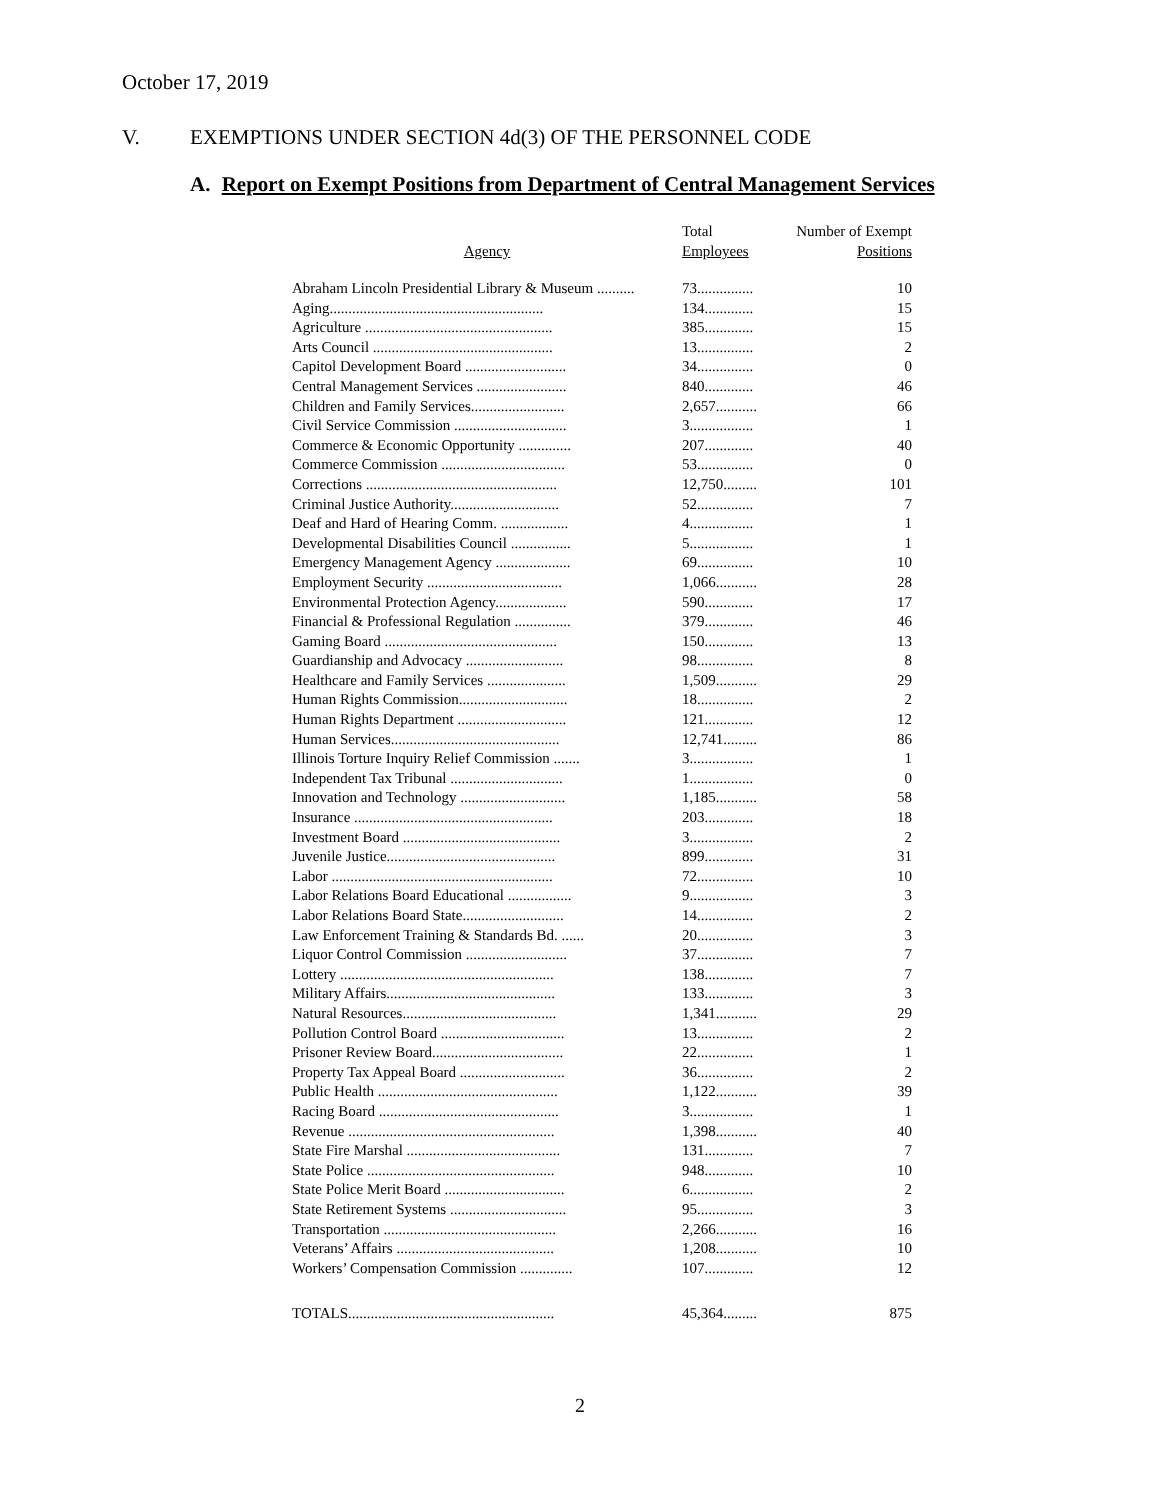October 17, 2019
V. EXEMPTIONS UNDER SECTION 4d(3) OF THE PERSONNEL CODE
A. Report on Exempt Positions from Department of Central Management Services
| Agency | Total Employees | Number of Exempt Positions |
| --- | --- | --- |
| Abraham Lincoln Presidential Library & Museum .......... | 73............... | 10 |
| Aging......................................................... | 134............. | 15 |
| Agriculture .................................................. | 385............. | 15 |
| Arts Council ................................................ | 13............... | 2 |
| Capitol Development Board ........................... | 34............... | 0 |
| Central Management Services ........................ | 840............. | 46 |
| Children and Family Services......................... | 2,657........... | 66 |
| Civil Service Commission .............................. | 3................. | 1 |
| Commerce & Economic Opportunity .............. | 207............. | 40 |
| Commerce Commission ................................. | 53............... | 0 |
| Corrections ................................................... | 12,750......... | 101 |
| Criminal Justice Authority............................. | 52............... | 7 |
| Deaf and Hard of Hearing Comm. .................. | 4................. | 1 |
| Developmental Disabilities Council ................ | 5................. | 1 |
| Emergency Management Agency .................... | 69............... | 10 |
| Employment Security .................................... | 1,066........... | 28 |
| Environmental Protection Agency................... | 590............. | 17 |
| Financial & Professional Regulation ............... | 379............. | 46 |
| Gaming Board .............................................. | 150............. | 13 |
| Guardianship and Advocacy .......................... | 98............... | 8 |
| Healthcare and Family Services ..................... | 1,509........... | 29 |
| Human Rights Commission............................. | 18............... | 2 |
| Human Rights Department ............................. | 121............. | 12 |
| Human Services............................................. | 12,741......... | 86 |
| Illinois Torture Inquiry Relief Commission ....... | 3................. | 1 |
| Independent Tax Tribunal .............................. | 1................. | 0 |
| Innovation and Technology ............................ | 1,185........... | 58 |
| Insurance ..................................................... | 203............. | 18 |
| Investment Board .......................................... | 3................. | 2 |
| Juvenile Justice............................................. | 899............. | 31 |
| Labor ........................................................... | 72............... | 10 |
| Labor Relations Board Educational ................. | 9................. | 3 |
| Labor Relations Board State........................... | 14............... | 2 |
| Law Enforcement Training & Standards Bd. ...... | 20............... | 3 |
| Liquor Control Commission ........................... | 37............... | 7 |
| Lottery ......................................................... | 138............. | 7 |
| Military Affairs............................................. | 133............. | 3 |
| Natural Resources......................................... | 1,341........... | 29 |
| Pollution Control Board ................................. | 13............... | 2 |
| Prisoner Review Board................................... | 22............... | 1 |
| Property Tax Appeal Board ............................ | 36............... | 2 |
| Public Health ................................................ | 1,122........... | 39 |
| Racing Board ................................................ | 3................. | 1 |
| Revenue ....................................................... | 1,398........... | 40 |
| State Fire Marshal ......................................... | 131............. | 7 |
| State Police .................................................. | 948............. | 10 |
| State Police Merit Board ................................ | 6................. | 2 |
| State Retirement Systems ............................... | 95............... | 3 |
| Transportation .............................................. | 2,266........... | 16 |
| Veterans’ Affairs .......................................... | 1,208........... | 10 |
| Workers’ Compensation Commission .............. | 107............. | 12 |
| TOTALS....................................................... | 45,364......... | 875 |
2